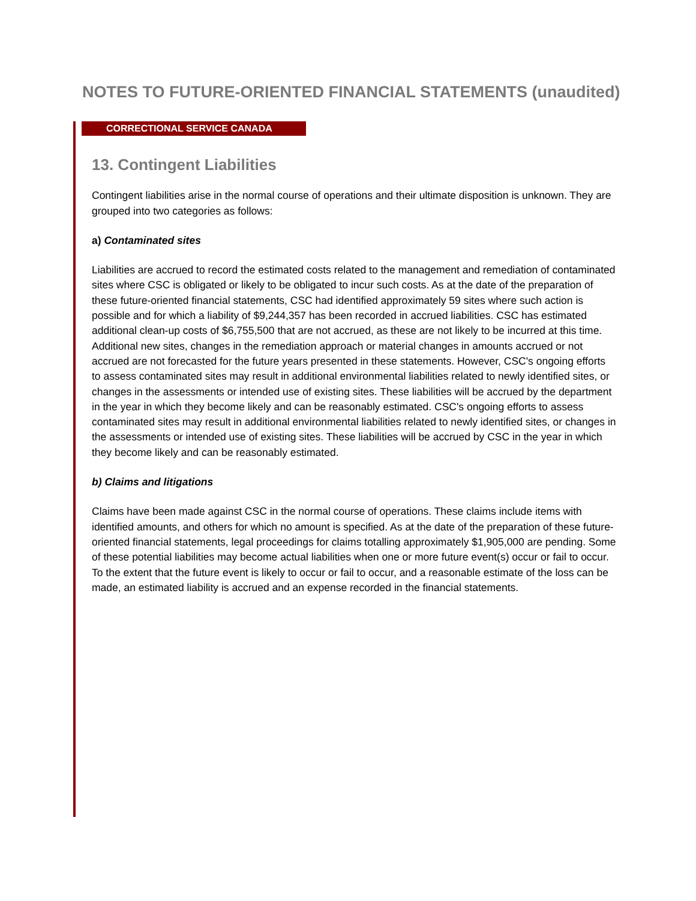NOTES TO FUTURE-ORIENTED FINANCIAL STATEMENTS (unaudited)
CORRECTIONAL SERVICE CANADA
13. Contingent Liabilities
Contingent liabilities arise in the normal course of operations and their ultimate disposition is unknown. They are grouped into two categories as follows:
a) Contaminated sites
Liabilities are accrued to record the estimated costs related to the management and remediation of contaminated sites where CSC is obligated or likely to be obligated to incur such costs. As at the date of the preparation of these future-oriented financial statements, CSC had identified approximately 59 sites where such action is possible and for which a liability of $9,244,357 has been recorded in accrued liabilities. CSC has estimated additional clean-up costs of $6,755,500 that are not accrued, as these are not likely to be incurred at this time. Additional new sites, changes in the remediation approach or material changes in amounts accrued or not accrued are not forecasted for the future years presented in these statements. However, CSC's ongoing efforts to assess contaminated sites may result in additional environmental liabilities related to newly identified sites, or changes in the assessments or intended use of existing sites. These liabilities will be accrued by the department in the year in which they become likely and can be reasonably estimated. CSC's ongoing efforts to assess contaminated sites may result in additional environmental liabilities related to newly identified sites, or changes in the assessments or intended use of existing sites. These liabilities will be accrued by CSC in the year in which they become likely and can be reasonably estimated.
b) Claims and litigations
Claims have been made against CSC in the normal course of operations. These claims include items with identified amounts, and others for which no amount is specified. As at the date of the preparation of these future-oriented financial statements, legal proceedings for claims totalling approximately $1,905,000 are pending. Some of these potential liabilities may become actual liabilities when one or more future event(s) occur or fail to occur. To the extent that the future event is likely to occur or fail to occur, and a reasonable estimate of the loss can be made, an estimated liability is accrued and an expense recorded in the financial statements.